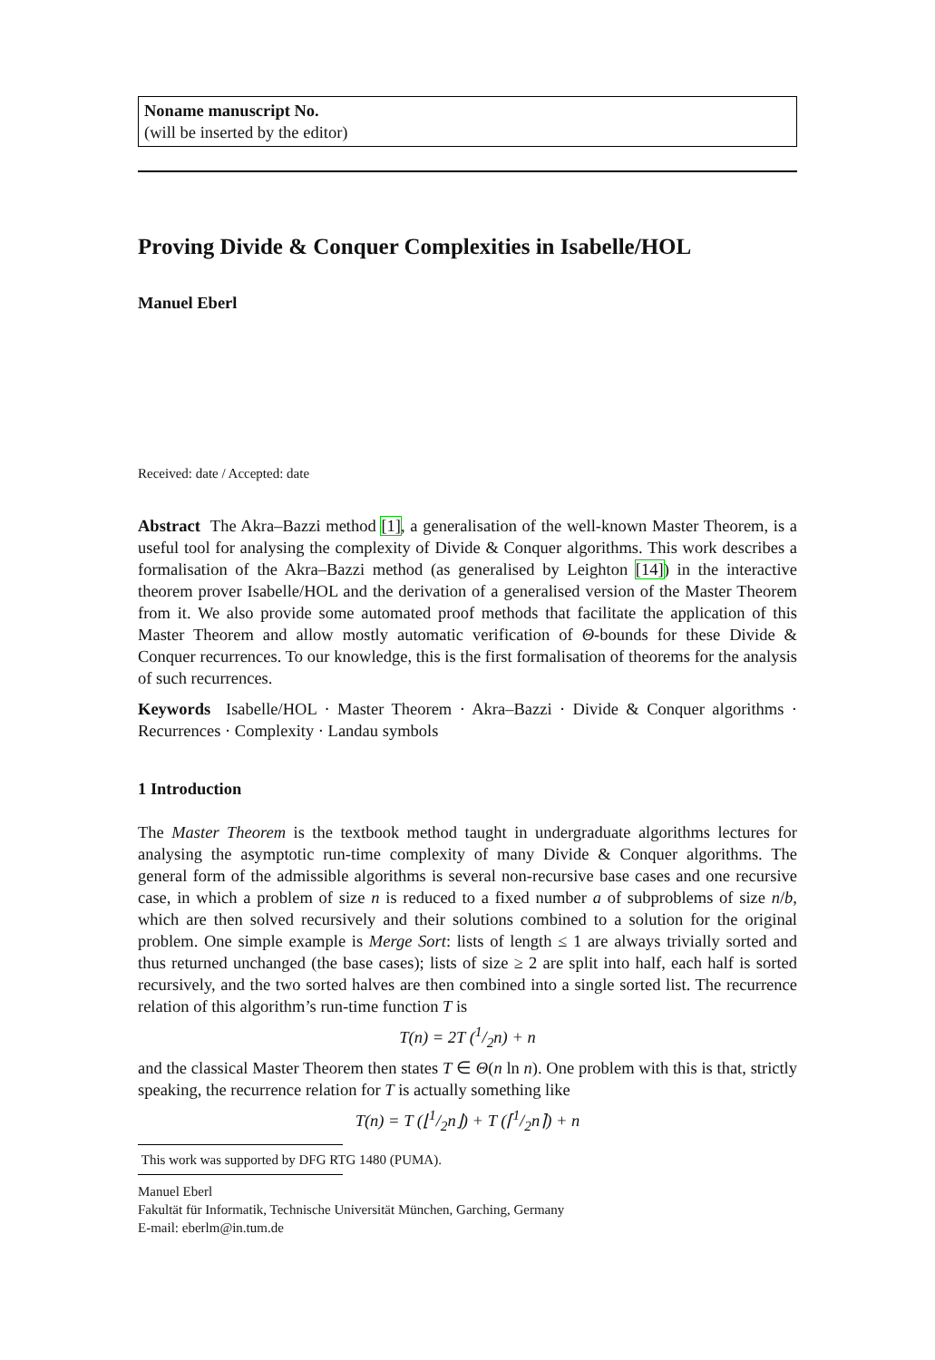Noname manuscript No.
(will be inserted by the editor)
Proving Divide & Conquer Complexities in Isabelle/HOL
Manuel Eberl
Received: date / Accepted: date
Abstract The Akra–Bazzi method [1], a generalisation of the well-known Master Theorem, is a useful tool for analysing the complexity of Divide & Conquer algorithms. This work describes a formalisation of the Akra–Bazzi method (as generalised by Leighton [14]) in the interactive theorem prover Isabelle/HOL and the derivation of a generalised version of the Master Theorem from it. We also provide some automated proof methods that facilitate the application of this Master Theorem and allow mostly automatic verification of Θ-bounds for these Divide & Conquer recurrences. To our knowledge, this is the first formalisation of theorems for the analysis of such recurrences.
Keywords Isabelle/HOL · Master Theorem · Akra–Bazzi · Divide & Conquer algorithms · Recurrences · Complexity · Landau symbols
1 Introduction
The Master Theorem is the textbook method taught in undergraduate algorithms lectures for analysing the asymptotic run-time complexity of many Divide & Conquer algorithms. The general form of the admissible algorithms is several non-recursive base cases and one recursive case, in which a problem of size n is reduced to a fixed number a of subproblems of size n/b, which are then solved recursively and their solutions combined to a solution for the original problem. One simple example is Merge Sort: lists of length ≤ 1 are always trivially sorted and thus returned unchanged (the base cases); lists of size ≥ 2 are split into half, each half is sorted recursively, and the two sorted halves are then combined into a single sorted list. The recurrence relation of this algorithm’s run-time function T is
T(n) = 2T (1/2n) + n
and the classical Master Theorem then states T ∈ Θ(n ln n). One problem with this is that, strictly speaking, the recurrence relation for T is actually something like
T(n) = T (⌊1/2n⌋) + T (⌈1/2n⌉) + n
This work was supported by DFG RTG 1480 (PUMA).
Manuel Eberl
Fakultät für Informatik, Technische Universität München, Garching, Germany
E-mail: eberlm@in.tum.de